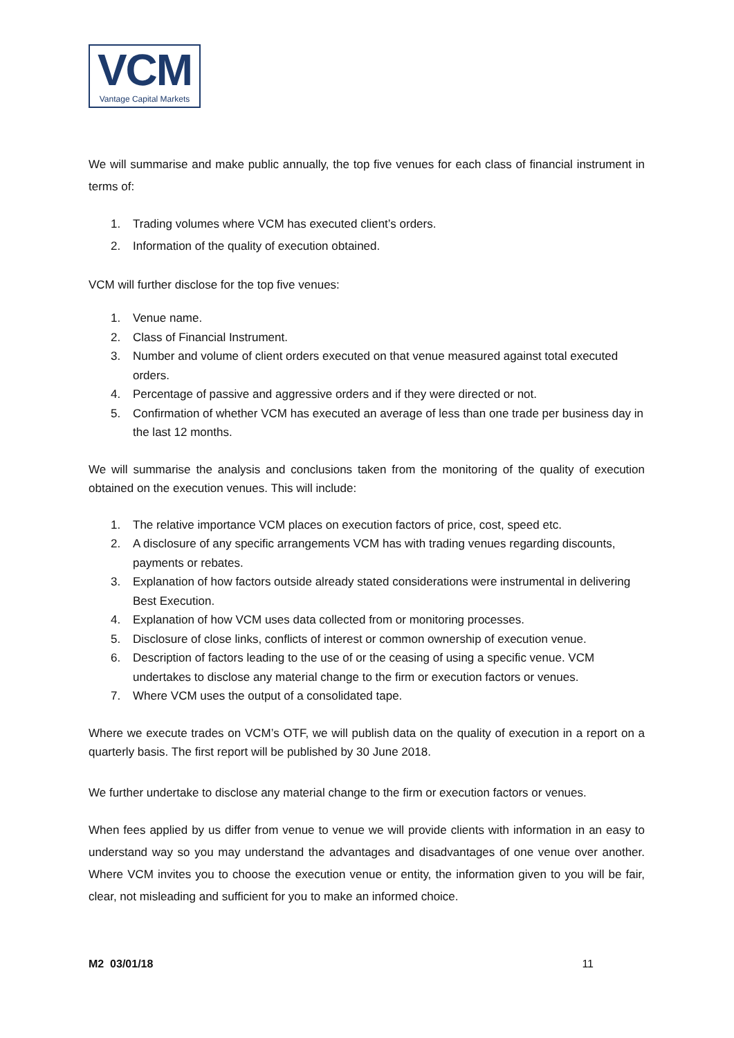VCM
Vantage Capital Markets
We will summarise and make public annually, the top five venues for each class of financial instrument in terms of:
1. Trading volumes where VCM has executed client’s orders.
2. Information of the quality of execution obtained.
VCM will further disclose for the top five venues:
1. Venue name.
2. Class of Financial Instrument.
3. Number and volume of client orders executed on that venue measured against total executed orders.
4. Percentage of passive and aggressive orders and if they were directed or not.
5. Confirmation of whether VCM has executed an average of less than one trade per business day in the last 12 months.
We will summarise the analysis and conclusions taken from the monitoring of the quality of execution obtained on the execution venues. This will include:
1. The relative importance VCM places on execution factors of price, cost, speed etc.
2. A disclosure of any specific arrangements VCM has with trading venues regarding discounts, payments or rebates.
3. Explanation of how factors outside already stated considerations were instrumental in delivering Best Execution.
4. Explanation of how VCM uses data collected from or monitoring processes.
5. Disclosure of close links, conflicts of interest or common ownership of execution venue.
6. Description of factors leading to the use of or the ceasing of using a specific venue. VCM undertakes to disclose any material change to the firm or execution factors or venues.
7. Where VCM uses the output of a consolidated tape.
Where we execute trades on VCM’s OTF, we will publish data on the quality of execution in a report on a quarterly basis. The first report will be published by 30 June 2018.
We further undertake to disclose any material change to the firm or execution factors or venues.
When fees applied by us differ from venue to venue we will provide clients with information in an easy to understand way so you may understand the advantages and disadvantages of one venue over another. Where VCM invites you to choose the execution venue or entity, the information given to you will be fair, clear, not misleading and sufficient for you to make an informed choice.
M2 03/01/18 11